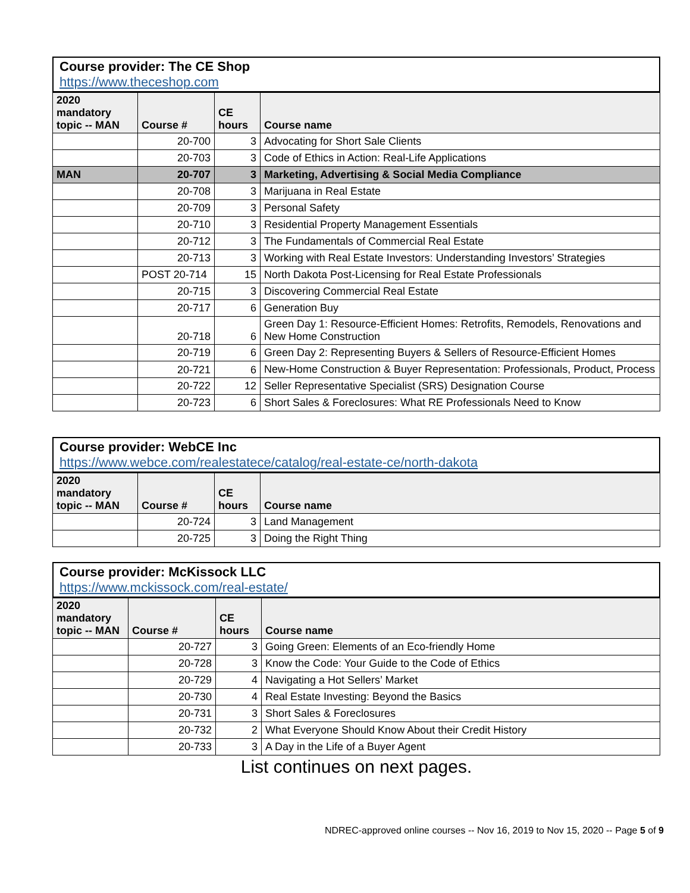Course provider: The CE Shop
https://www.theceshop.com
| 2020 mandatory topic -- MAN | Course # | CE hours | Course name |
| --- | --- | --- | --- |
| | 20-700 | 3 | Advocating for Short Sale Clients |
| | 20-703 | 3 | Code of Ethics in Action: Real-Life Applications |
| MAN | 20-707 | 3 | Marketing, Advertising & Social Media Compliance |
| | 20-708 | 3 | Marijuana in Real Estate |
| | 20-709 | 3 | Personal Safety |
| | 20-710 | 3 | Residential Property Management Essentials |
| | 20-712 | 3 | The Fundamentals of Commercial Real Estate |
| | 20-713 | 3 | Working with Real Estate Investors: Understanding Investors’ Strategies |
| | POST 20-714 | 15 | North Dakota Post-Licensing for Real Estate Professionals |
| | 20-715 | 3 | Discovering Commercial Real Estate |
| | 20-717 | 6 | Generation Buy |
| | 20-718 | 6 | Green Day 1: Resource-Efficient Homes: Retrofits, Remodels, Renovations and New Home Construction |
| | 20-719 | 6 | Green Day 2: Representing Buyers & Sellers of Resource-Efficient Homes |
| | 20-721 | 6 | New-Home Construction & Buyer Representation: Professionals, Product, Process |
| | 20-722 | 12 | Seller Representative Specialist (SRS) Designation Course |
| | 20-723 | 6 | Short Sales & Foreclosures: What RE Professionals Need to Know |
Course provider: WebCE Inc
https://www.webce.com/realestatece/catalog/real-estate-ce/north-dakota
| 2020 mandatory topic -- MAN | Course # | CE hours | Course name |
| --- | --- | --- | --- |
| | 20-724 | 3 | Land Management |
| | 20-725 | 3 | Doing the Right Thing |
Course provider: McKissock LLC
https://www.mckissock.com/real-estate/
| 2020 mandatory topic -- MAN | Course # | CE hours | Course name |
| --- | --- | --- | --- |
| | 20-727 | 3 | Going Green: Elements of an Eco-friendly Home |
| | 20-728 | 3 | Know the Code: Your Guide to the Code of Ethics |
| | 20-729 | 4 | Navigating a Hot Sellers’ Market |
| | 20-730 | 4 | Real Estate Investing: Beyond the Basics |
| | 20-731 | 3 | Short Sales & Foreclosures |
| | 20-732 | 2 | What Everyone Should Know About their Credit History |
| | 20-733 | 3 | A Day in the Life of a Buyer Agent |
List continues on next pages.
NDREC-approved online courses -- Nov 16, 2019 to Nov 15, 2020 -- Page 5 of 9